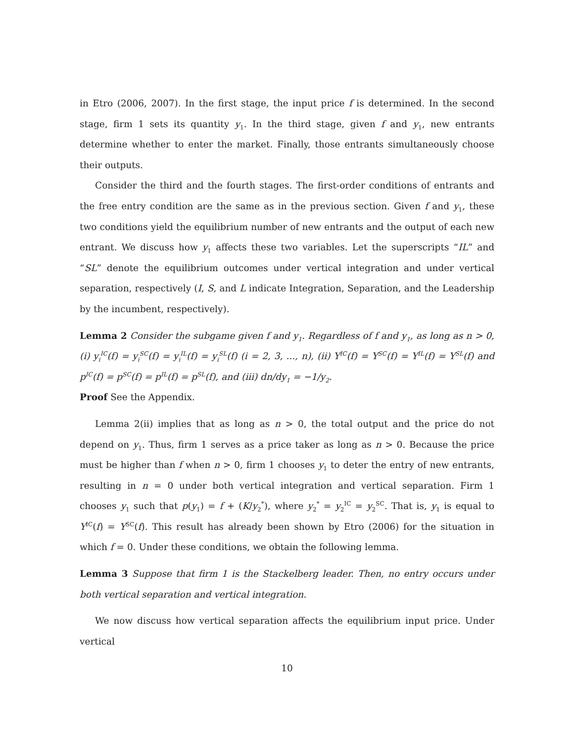in Etro (2006, 2007). In the first stage, the input price f is determined. In the second stage, firm 1 sets its quantity y<sub>1</sub>. In the third stage, given f and y<sub>1</sub>, new entrants determine whether to enter the market. Finally, those entrants simultaneously choose their outputs.
Consider the third and the fourth stages. The first-order conditions of entrants and the free entry condition are the same as in the previous section. Given f and y<sub>1</sub>, these two conditions yield the equilibrium number of new entrants and the output of each new entrant. We discuss how y<sub>1</sub> affects these two variables. Let the superscripts “IL” and “SL” denote the equilibrium outcomes under vertical integration and under vertical separation, respectively (I, S, and L indicate Integration, Separation, and the Leadership by the incumbent, respectively).
Lemma 2 Consider the subgame given f and y<sub>1</sub>. Regardless of f and y<sub>1</sub>, as long as n > 0, (i) y<sub>i</sub><sup>IC</sup>(f) = y<sub>i</sub><sup>SC</sup>(f) = y<sub>i</sub><sup>IL</sup>(f) = y<sub>i</sub><sup>SL</sup>(f) (i = 2, 3, ..., n), (ii) Y<sup>IC</sup>(f) = Y<sup>SC</sup>(f) = Y<sup>IL</sup>(f) = Y<sup>SL</sup>(f) and p<sup>IC</sup>(f) = p<sup>SC</sup>(f) = p<sup>IL</sup>(f) = p<sup>SL</sup>(f), and (iii) dn/dy<sub>1</sub> = −1/y<sub>2</sub>.
Proof See the Appendix.
Lemma 2(ii) implies that as long as n > 0, the total output and the price do not depend on y<sub>1</sub>. Thus, firm 1 serves as a price taker as long as n > 0. Because the price must be higher than f when n > 0, firm 1 chooses y<sub>1</sub> to deter the entry of new entrants, resulting in n = 0 under both vertical integration and vertical separation. Firm 1 chooses y<sub>1</sub> such that p(y<sub>1</sub>) = f + (K/y<sub>2</sub><sup>*</sup>), where y<sub>2</sub><sup>*</sup> = y<sub>2</sub><sup>IC</sup> = y<sub>2</sub><sup>SC</sup>. That is, y<sub>1</sub> is equal to Y<sup>IC</sup>(f) = Y<sup>SC</sup>(f). This result has already been shown by Etro (2006) for the situation in which f = 0. Under these conditions, we obtain the following lemma.
Lemma 3 Suppose that firm 1 is the Stackelberg leader. Then, no entry occurs under both vertical separation and vertical integration.
We now discuss how vertical separation affects the equilibrium input price. Under vertical
10